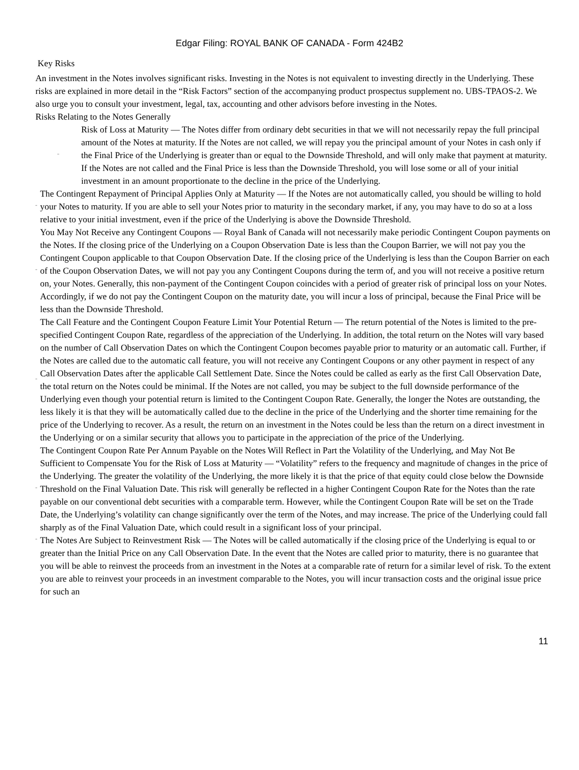Edgar Filing: ROYAL BANK OF CANADA - Form 424B2
Key Risks
An investment in the Notes involves significant risks. Investing in the Notes is not equivalent to investing directly in the Underlying. These risks are explained in more detail in the “Risk Factors” section of the accompanying product prospectus supplement no. UBS-TPAOS-2. We also urge you to consult your investment, legal, tax, accounting and other advisors before investing in the Notes.
Risks Relating to the Notes Generally
¨
Risk of Loss at Maturity — The Notes differ from ordinary debt securities in that we will not necessarily repay the full principal amount of the Notes at maturity. If the Notes are not called, we will repay you the principal amount of your Notes in cash only if the Final Price of the Underlying is greater than or equal to the Downside Threshold, and will only make that payment at maturity. If the Notes are not called and the Final Price is less than the Downside Threshold, you will lose some or all of your initial investment in an amount proportionate to the decline in the price of the Underlying.
¨
The Contingent Repayment of Principal Applies Only at Maturity — If the Notes are not automatically called, you should be willing to hold your Notes to maturity. If you are able to sell your Notes prior to maturity in the secondary market, if any, you may have to do so at a loss relative to your initial investment, even if the price of the Underlying is above the Downside Threshold.
¨
You May Not Receive any Contingent Coupons — Royal Bank of Canada will not necessarily make periodic Contingent Coupon payments on the Notes. If the closing price of the Underlying on a Coupon Observation Date is less than the Coupon Barrier, we will not pay you the Contingent Coupon applicable to that Coupon Observation Date. If the closing price of the Underlying is less than the Coupon Barrier on each of the Coupon Observation Dates, we will not pay you any Contingent Coupons during the term of, and you will not receive a positive return on, your Notes. Generally, this non-payment of the Contingent Coupon coincides with a period of greater risk of principal loss on your Notes. Accordingly, if we do not pay the Contingent Coupon on the maturity date, you will incur a loss of principal, because the Final Price will be less than the Downside Threshold.
¨
The Call Feature and the Contingent Coupon Feature Limit Your Potential Return — The return potential of the Notes is limited to the pre-specified Contingent Coupon Rate, regardless of the appreciation of the Underlying. In addition, the total return on the Notes will vary based on the number of Call Observation Dates on which the Contingent Coupon becomes payable prior to maturity or an automatic call. Further, if the Notes are called due to the automatic call feature, you will not receive any Contingent Coupons or any other payment in respect of any Call Observation Dates after the applicable Call Settlement Date. Since the Notes could be called as early as the first Call Observation Date, the total return on the Notes could be minimal. If the Notes are not called, you may be subject to the full downside performance of the Underlying even though your potential return is limited to the Contingent Coupon Rate. Generally, the longer the Notes are outstanding, the less likely it is that they will be automatically called due to the decline in the price of the Underlying and the shorter time remaining for the price of the Underlying to recover. As a result, the return on an investment in the Notes could be less than the return on a direct investment in the Underlying or on a similar security that allows you to participate in the appreciation of the price of the Underlying.
¨
The Contingent Coupon Rate Per Annum Payable on the Notes Will Reflect in Part the Volatility of the Underlying, and May Not Be Sufficient to Compensate You for the Risk of Loss at Maturity — “Volatility” refers to the frequency and magnitude of changes in the price of the Underlying. The greater the volatility of the Underlying, the more likely it is that the price of that equity could close below the Downside Threshold on the Final Valuation Date. This risk will generally be reflected in a higher Contingent Coupon Rate for the Notes than the rate payable on our conventional debt securities with a comparable term. However, while the Contingent Coupon Rate will be set on the Trade Date, the Underlying’s volatility can change significantly over the term of the Notes, and may increase. The price of the Underlying could fall sharply as of the Final Valuation Date, which could result in a significant loss of your principal.
¨
The Notes Are Subject to Reinvestment Risk — The Notes will be called automatically if the closing price of the Underlying is equal to or greater than the Initial Price on any Call Observation Date. In the event that the Notes are called prior to maturity, there is no guarantee that you will be able to reinvest the proceeds from an investment in the Notes at a comparable rate of return for a similar level of risk. To the extent you are able to reinvest your proceeds in an investment comparable to the Notes, you will incur transaction costs and the original issue price for such an
11